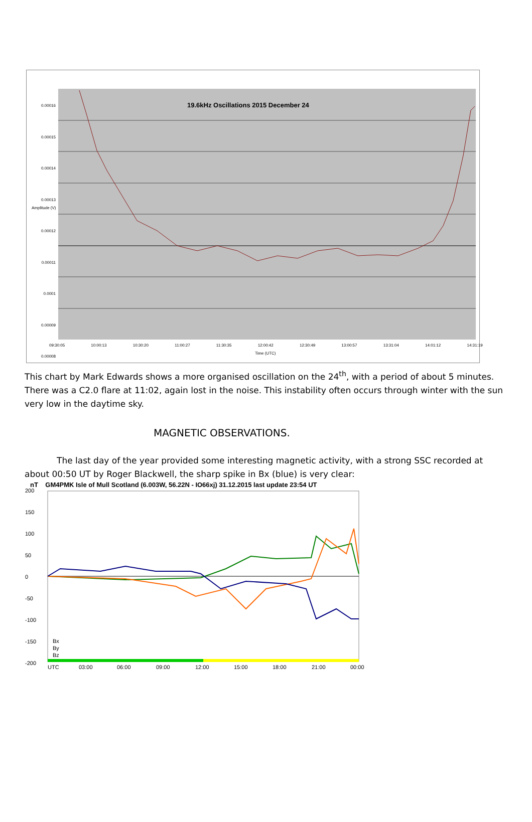19.6kHz Oscillations 2015 December 24
0.00016
0.00015
0.00014
0.00013
0.00012
0.00011
0.0001
0.00009
0.00008
09:30:05 10:00:13 10:30:20 11:00:27 11:30:35 12:00:42 12:30:49 13:00:57 13:31:04 14:01:12 14:31:19
Time (UTC)
Amplitude (V)
This chart by Mark Edwards shows a more organised oscillation on the 24<sup>th</sup>, with a period of about 5 minutes. There was a C2.0 flare at 11:02, again lost in the noise. This instability often occurs through winter with the sun very low in the daytime sky.
MAGNETIC OBSERVATIONS.
The last day of the year provided some interesting magnetic activity, with a strong SSC recorded at about 00:50 UT by Roger Blackwell, the sharp spike in Bx (blue) is very clear:
nT GM4PMK Isle of Mull Scotland (6.003W, 56.22N - IO66xj) 31.12.2015 last update 23:54 UT
200
150
100
50
0
-50
-100
-150
-200
UTC
03:00
06:00
09:00
12:00
15:00
18:00
21:00
00:00
Bx
By
Bz